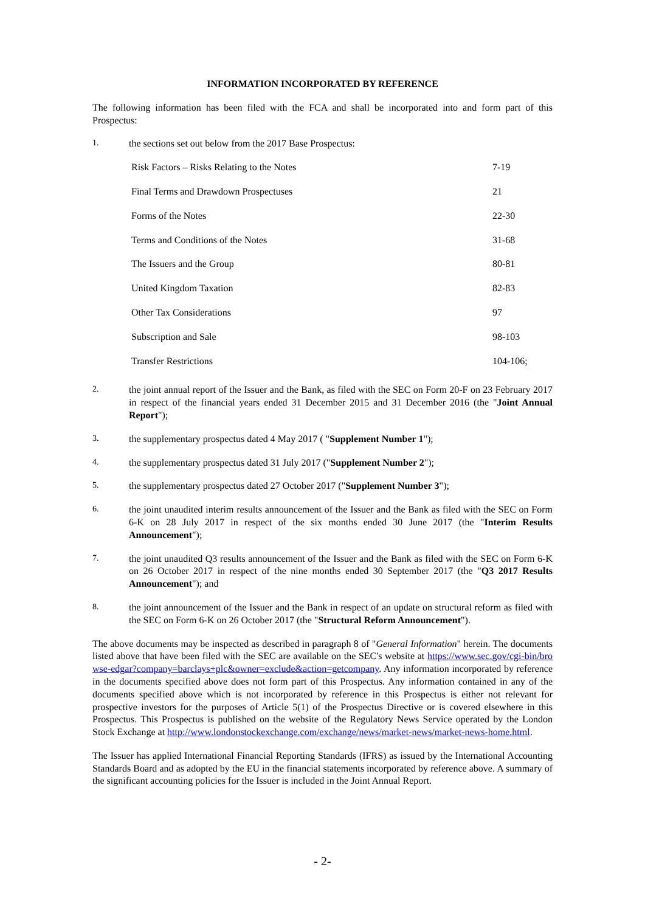INFORMATION INCORPORATED BY REFERENCE
The following information has been filed with the FCA and shall be incorporated into and form part of this Prospectus:
1. the sections set out below from the 2017 Base Prospectus:
| Risk Factors – Risks Relating to the Notes | 7-19 |
| Final Terms and Drawdown Prospectuses | 21 |
| Forms of the Notes | 22-30 |
| Terms and Conditions of the Notes | 31-68 |
| The Issuers and the Group | 80-81 |
| United Kingdom Taxation | 82-83 |
| Other Tax Considerations | 97 |
| Subscription and Sale | 98-103 |
| Transfer Restrictions | 104-106; |
2. the joint annual report of the Issuer and the Bank, as filed with the SEC on Form 20-F on 23 February 2017 in respect of the financial years ended 31 December 2015 and 31 December 2016 (the "Joint Annual Report");
3. the supplementary prospectus dated 4 May 2017 ( "Supplement Number 1");
4. the supplementary prospectus dated 31 July 2017 ("Supplement Number 2");
5. the supplementary prospectus dated 27 October 2017 ("Supplement Number 3");
6. the joint unaudited interim results announcement of the Issuer and the Bank as filed with the SEC on Form 6-K on 28 July 2017 in respect of the six months ended 30 June 2017 (the "Interim Results Announcement");
7. the joint unaudited Q3 results announcement of the Issuer and the Bank as filed with the SEC on Form 6-K on 26 October 2017 in respect of the nine months ended 30 September 2017 (the "Q3 2017 Results Announcement"); and
8. the joint announcement of the Issuer and the Bank in respect of an update on structural reform as filed with the SEC on Form 6-K on 26 October 2017 (the "Structural Reform Announcement").
The above documents may be inspected as described in paragraph 8 of "General Information" herein. The documents listed above that have been filed with the SEC are available on the SEC's website at https://www.sec.gov/cgi-bin/browse-edgar?company=barclays+plc&owner=exclude&action=getcompany. Any information incorporated by reference in the documents specified above does not form part of this Prospectus. Any information contained in any of the documents specified above which is not incorporated by reference in this Prospectus is either not relevant for prospective investors for the purposes of Article 5(1) of the Prospectus Directive or is covered elsewhere in this Prospectus. This Prospectus is published on the website of the Regulatory News Service operated by the London Stock Exchange at http://www.londonstockexchange.com/exchange/news/market-news/market-news-home.html.
The Issuer has applied International Financial Reporting Standards (IFRS) as issued by the International Accounting Standards Board and as adopted by the EU in the financial statements incorporated by reference above. A summary of the significant accounting policies for the Issuer is included in the Joint Annual Report.
- 2-